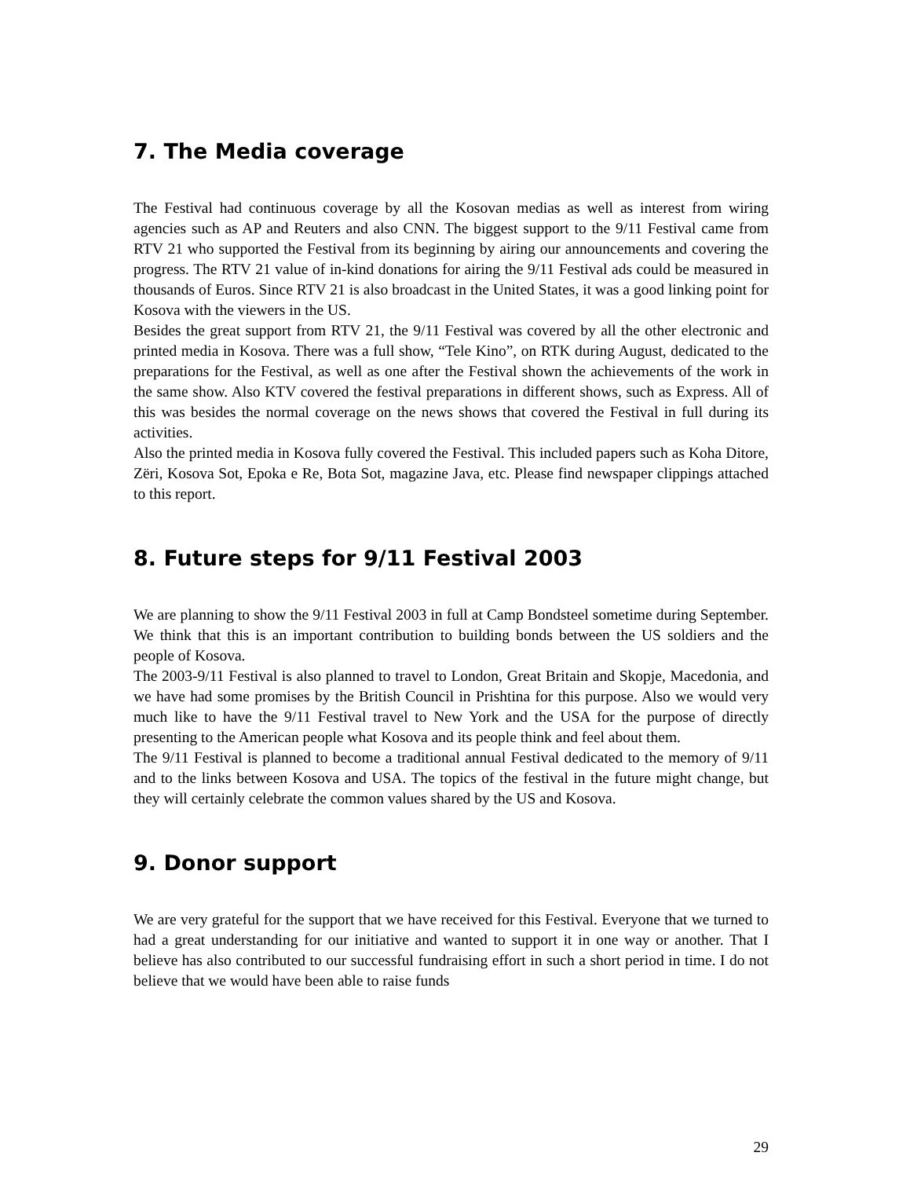7. The Media coverage
The Festival had continuous coverage by all the Kosovan medias as well as interest from wiring agencies such as AP and Reuters and also CNN. The biggest support to the 9/11 Festival came from RTV 21 who supported the Festival from its beginning by airing our announcements and covering the progress. The RTV 21 value of in-kind donations for airing the 9/11 Festival ads could be measured in thousands of Euros. Since RTV 21 is also broadcast in the United States, it was a good linking point for Kosova with the viewers in the US.
Besides the great support from RTV 21, the 9/11 Festival was covered by all the other electronic and printed media in Kosova. There was a full show, “Tele Kino”, on RTK during August, dedicated to the preparations for the Festival, as well as one after the Festival shown the achievements of the work in the same show. Also KTV covered the festival preparations in different shows, such as Express. All of this was besides the normal coverage on the news shows that covered the Festival in full during its activities.
Also the printed media in Kosova fully covered the Festival. This included papers such as Koha Ditore, Zëri, Kosova Sot, Epoka e Re, Bota Sot, magazine Java, etc. Please find newspaper clippings attached to this report.
8. Future steps for 9/11 Festival 2003
We are planning to show the 9/11 Festival 2003 in full at Camp Bondsteel sometime during September. We think that this is an important contribution to building bonds between the US soldiers and the people of Kosova.
The 2003-9/11 Festival is also planned to travel to London, Great Britain and Skopje, Macedonia, and we have had some promises by the British Council in Prishtina for this purpose. Also we would very much like to have the 9/11 Festival travel to New York and the USA for the purpose of directly presenting to the American people what Kosova and its people think and feel about them.
The 9/11 Festival is planned to become a traditional annual Festival dedicated to the memory of 9/11 and to the links between Kosova and USA. The topics of the festival in the future might change, but they will certainly celebrate the common values shared by the US and Kosova.
9. Donor support
We are very grateful for the support that we have received for this Festival. Everyone that we turned to had a great understanding for our initiative and wanted to support it in one way or another. That I believe has also contributed to our successful fundraising effort in such a short period in time. I do not believe that we would have been able to raise funds
29